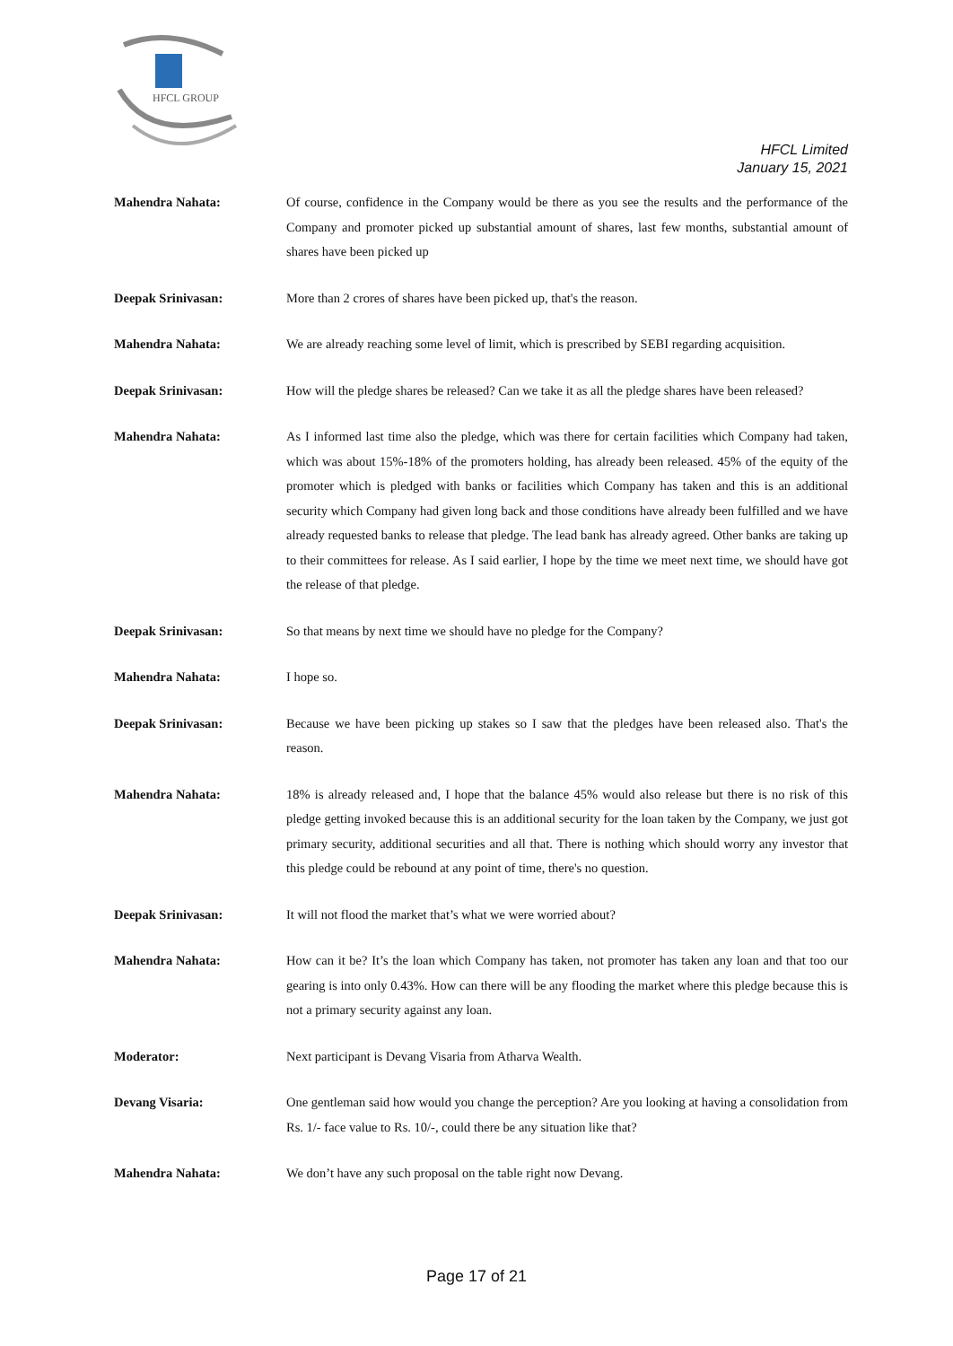HFCL GROUP
HFCL Limited
January 15, 2021
Mahendra Nahata: Of course, confidence in the Company would be there as you see the results and the performance of the Company and promoter picked up substantial amount of shares, last few months, substantial amount of shares have been picked up
Deepak Srinivasan: More than 2 crores of shares have been picked up, that's the reason.
Mahendra Nahata: We are already reaching some level of limit, which is prescribed by SEBI regarding acquisition.
Deepak Srinivasan: How will the pledge shares be released? Can we take it as all the pledge shares have been released?
Mahendra Nahata: As I informed last time also the pledge, which was there for certain facilities which Company had taken, which was about 15%-18% of the promoters holding, has already been released. 45% of the equity of the promoter which is pledged with banks or facilities which Company has taken and this is an additional security which Company had given long back and those conditions have already been fulfilled and we have already requested banks to release that pledge. The lead bank has already agreed. Other banks are taking up to their committees for release. As I said earlier, I hope by the time we meet next time, we should have got the release of that pledge.
Deepak Srinivasan: So that means by next time we should have no pledge for the Company?
Mahendra Nahata: I hope so.
Deepak Srinivasan: Because we have been picking up stakes so I saw that the pledges have been released also. That's the reason.
Mahendra Nahata: 18% is already released and, I hope that the balance 45% would also release but there is no risk of this pledge getting invoked because this is an additional security for the loan taken by the Company, we just got primary security, additional securities and all that. There is nothing which should worry any investor that this pledge could be rebound at any point of time, there's no question.
Deepak Srinivasan: It will not flood the market that’s what we were worried about?
Mahendra Nahata: How can it be? It’s the loan which Company has taken, not promoter has taken any loan and that too our gearing is into only 0.43%. How can there will be any flooding the market where this pledge because this is not a primary security against any loan.
Moderator: Next participant is Devang Visaria from Atharva Wealth.
Devang Visaria: One gentleman said how would you change the perception? Are you looking at having a consolidation from Rs. 1/- face value to Rs. 10/-, could there be any situation like that?
Mahendra Nahata: We don’t have any such proposal on the table right now Devang.
Page 17 of 21